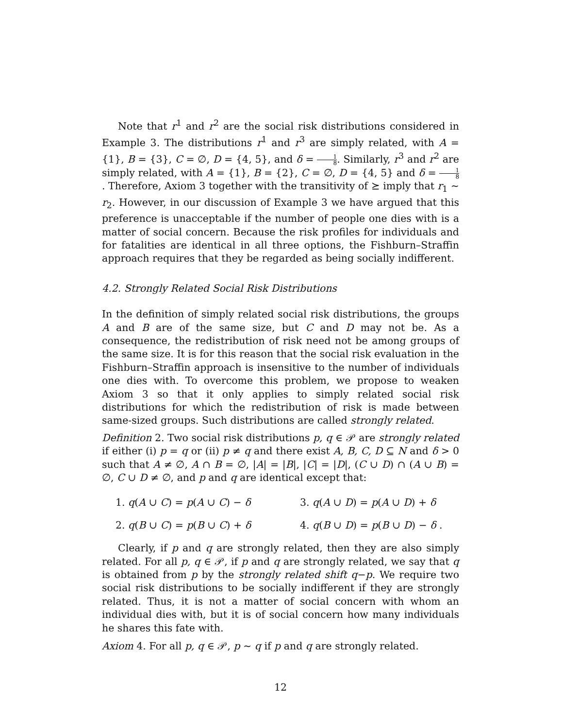Note that r<sup>1</sup> and r<sup>2</sup> are the social risk distributions considered in Example 3. The distributions r<sup>1</sup> and r<sup>3</sup> are simply related, with A = {1}, B = {3}, C = ∅, D = {4, 5}, and δ = 1 8. Similarly, r<sup>3</sup> and r<sup>2</sup> are simply related, with A = {1}, B = {2}, C = ∅, D = {4, 5} and δ = 1 8. Therefore, Axiom 3 together with the transitivity of ⪰ imply that r<sub>1</sub> ∼ r<sub>2</sub>. However, in our discussion of Example 3 we have argued that this preference is unacceptable if the number of people one dies with is a matter of social concern. Because the risk profiles for individuals and for fatalities are identical in all three options, the Fishburn–Straffin approach requires that they be regarded as being socially indifferent.
4.2. Strongly Related Social Risk Distributions
In the definition of simply related social risk distributions, the groups A and B are of the same size, but C and D may not be. As a consequence, the redistribution of risk need not be among groups of the same size. It is for this reason that the social risk evaluation in the Fishburn–Straffin approach is insensitive to the number of individuals one dies with. To overcome this problem, we propose to weaken Axiom 3 so that it only applies to simply related social risk distributions for which the redistribution of risk is made between same-sized groups. Such distributions are called strongly related.
Definition 2. Two social risk distributions p, q ∈ 𝒫 are strongly related if either (i) p = q or (ii) p ≠ q and there exist A, B, C, D ⊆ N and δ > 0 such that A ≠ ∅, A ∩ B = ∅, |A| = |B|, |C| = |D|, (C ∪ D) ∩ (A ∪ B) = ∅, C ∪ D ≠ ∅, and p and q are identical except that:
1. q(A ∪ C) = p(A ∪ C) − δ
3. q(A ∪ D) = p(A ∪ D) + δ
2. q(B ∪ C) = p(B ∪ C) + δ
4. q(B ∪ D) = p(B ∪ D) − δ .
Clearly, if p and q are strongly related, then they are also simply related. For all p, q ∈ 𝒫, if p and q are strongly related, we say that q is obtained from p by the strongly related shift q−p. We require two social risk distributions to be socially indifferent if they are strongly related. Thus, it is not a matter of social concern with whom an individual dies with, but it is of social concern how many individuals he shares this fate with.
Axiom 4. For all p, q ∈ 𝒫, p ∼ q if p and q are strongly related.
12